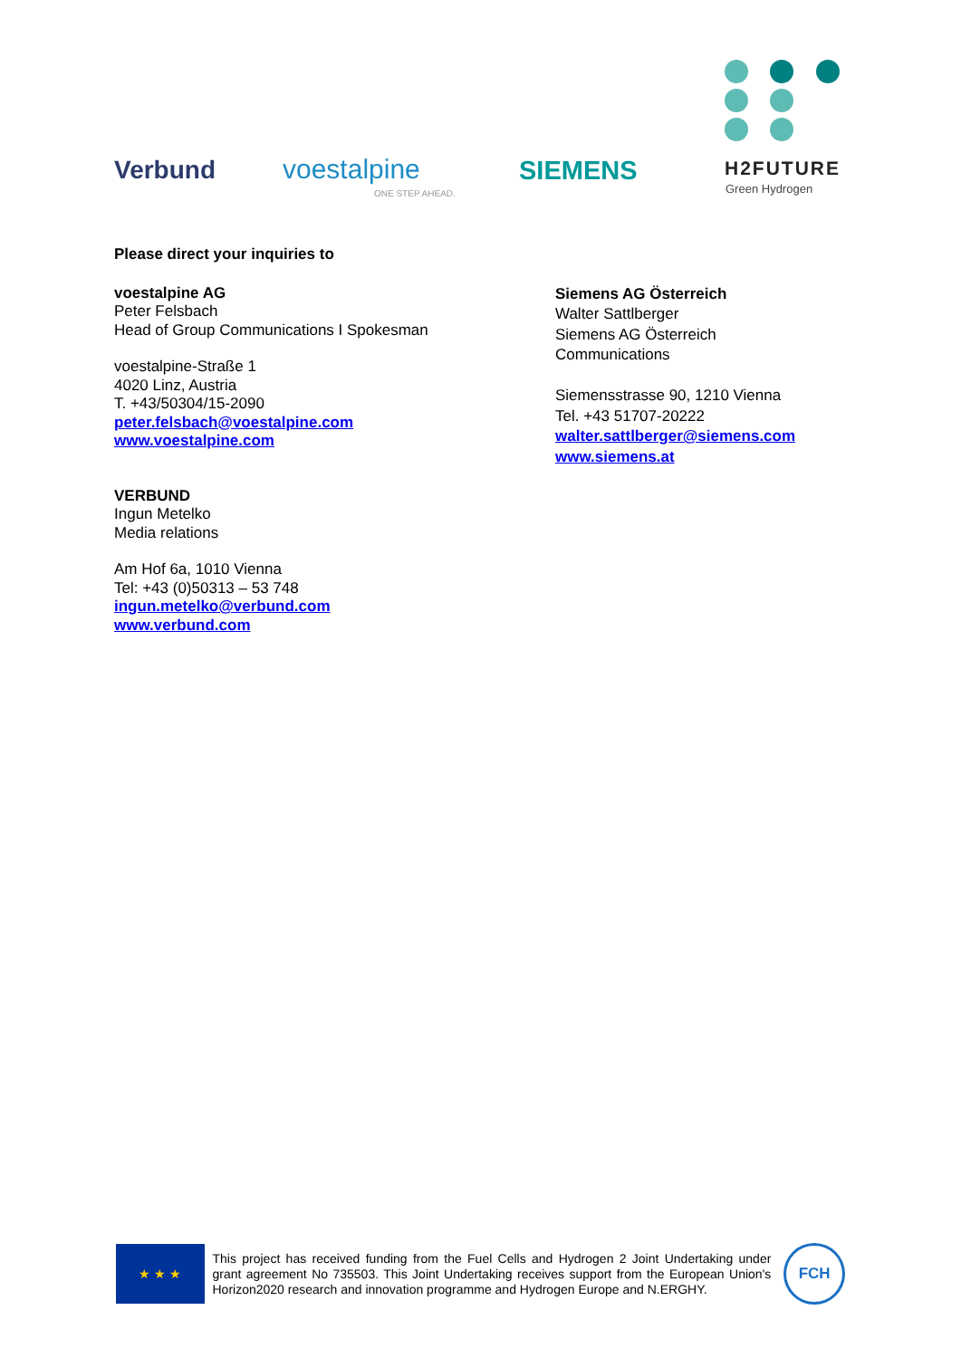Verbund voestalpine
ONE STEP AHEAD.
SIEMENS H2FUTURE
Green Hydrogen
Please direct your inquiries to
voestalpine AG
Peter Felsbach
Head of Group Communications I Spokesman
voestalpine-Straße 1
4020 Linz, Austria
T. +43/50304/15-2090
peter.felsbach@voestalpine.com
www.voestalpine.com
VERBUND
Ingun Metelko
Media relations
Am Hof 6a, 1010 Vienna
Tel: +43 (0)50313 – 53 748
ingun.metelko@verbund.com
www.verbund.com
Siemens AG Österreich
Walter Sattlberger
Siemens AG Österreich
Communications
Siemensstrasse 90, 1210 Vienna
Tel. +43 51707-20222
walter.sattlberger@siemens.com
www.siemens.at
★ ★ ★
This project has received funding from the Fuel Cells and Hydrogen 2 Joint Undertaking under grant agreement No 735503. This Joint Undertaking receives support from the European Union's Horizon2020 research and innovation programme and Hydrogen Europe and N.ERGHY.
FCH